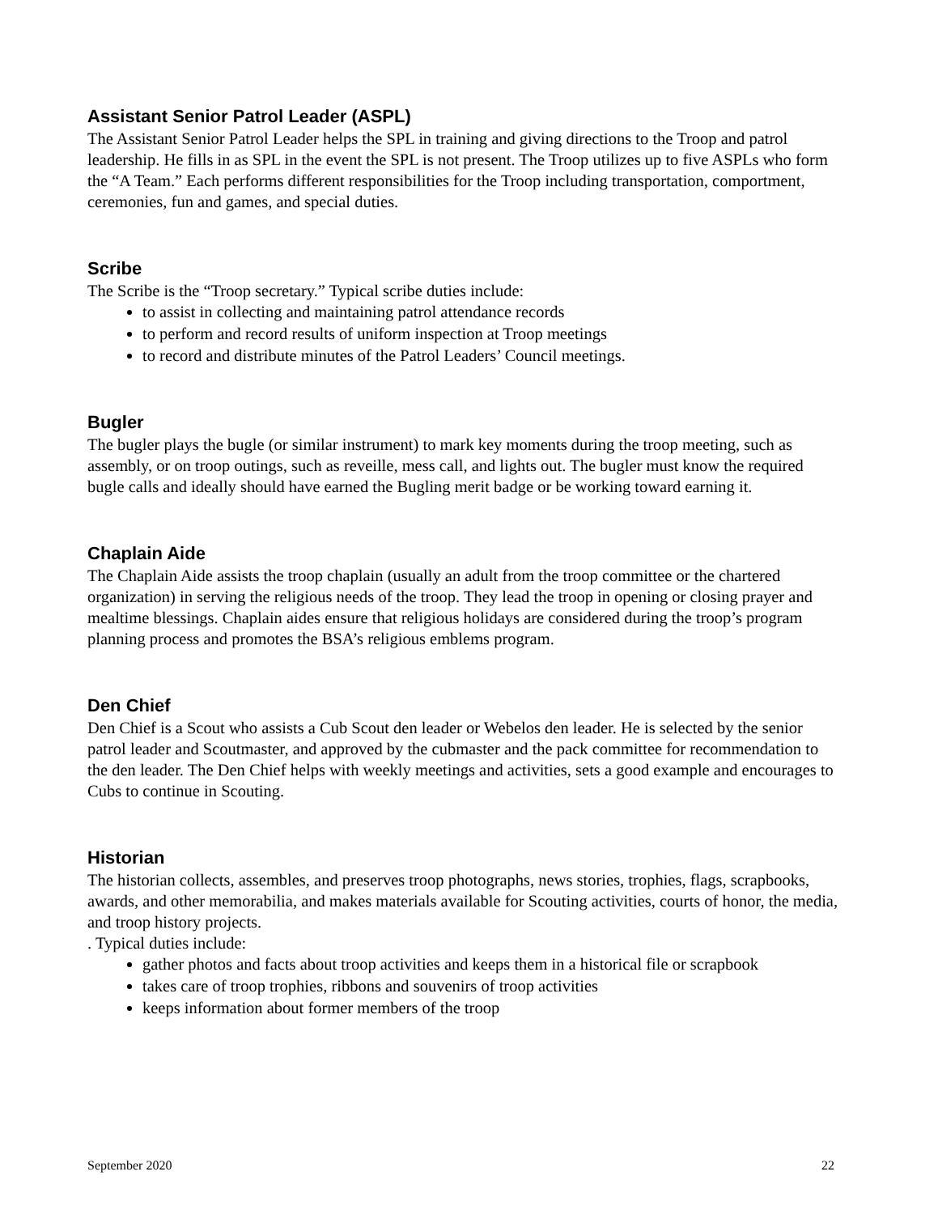Assistant Senior Patrol Leader (ASPL)
The Assistant Senior Patrol Leader helps the SPL in training and giving directions to the Troop and patrol leadership. He fills in as SPL in the event the SPL is not present. The Troop utilizes up to five ASPLs who form the “A Team.” Each performs different responsibilities for the Troop including transportation, comportment, ceremonies, fun and games, and special duties.
Scribe
The Scribe is the “Troop secretary.” Typical scribe duties include:
to assist in collecting and maintaining patrol attendance records
to perform and record results of uniform inspection at Troop meetings
to record and distribute minutes of the Patrol Leaders’ Council meetings.
Bugler
The bugler plays the bugle (or similar instrument) to mark key moments during the troop meeting, such as assembly, or on troop outings, such as reveille, mess call, and lights out. The bugler must know the required bugle calls and ideally should have earned the Bugling merit badge or be working toward earning it.
Chaplain Aide
The Chaplain Aide assists the troop chaplain (usually an adult from the troop committee or the chartered organization) in serving the religious needs of the troop. They lead the troop in opening or closing prayer and mealtime blessings. Chaplain aides ensure that religious holidays are considered during the troop’s program planning process and promotes the BSA’s religious emblems program.
Den Chief
Den Chief is a Scout who assists a Cub Scout den leader or Webelos den leader. He is selected by the senior patrol leader and Scoutmaster, and approved by the cubmaster and the pack committee for recommendation to the den leader. The Den Chief helps with weekly meetings and activities, sets a good example and encourages to Cubs to continue in Scouting.
Historian
The historian collects, assembles, and preserves troop photographs, news stories, trophies, flags, scrapbooks, awards, and other memorabilia, and makes materials available for Scouting activities, courts of honor, the media, and troop history projects.
. Typical duties include:
gather photos and facts about troop activities and keeps them in a historical file or scrapbook
takes care of troop trophies, ribbons and souvenirs of troop activities
keeps information about former members of the troop
September 2020 22